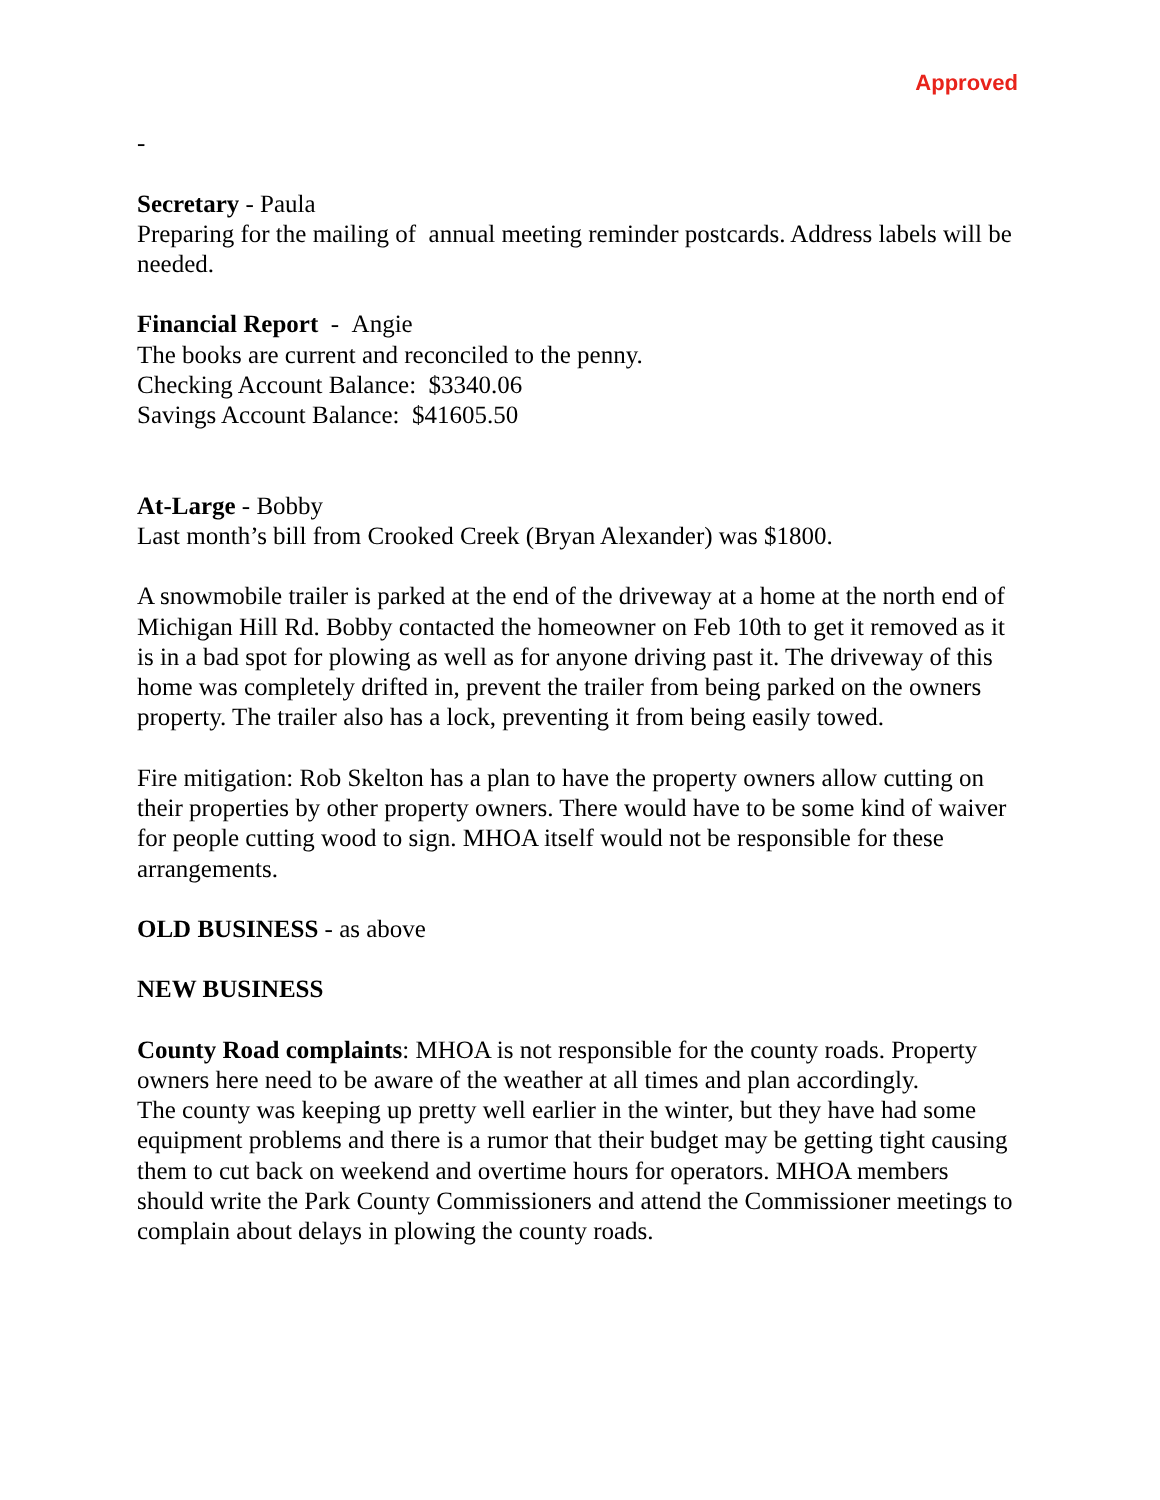Approved
-
Secretary - Paula
Preparing for the mailing of annual meeting reminder postcards. Address labels will be needed.
Financial Report - Angie
The books are current and reconciled to the penny.
Checking Account Balance: $3340.06
Savings Account Balance: $41605.50
At-Large - Bobby
Last month’s bill from Crooked Creek (Bryan Alexander) was $1800.
A snowmobile trailer is parked at the end of the driveway at a home at the north end of Michigan Hill Rd. Bobby contacted the homeowner on Feb 10th to get it removed as it is in a bad spot for plowing as well as for anyone driving past it. The driveway of this home was completely drifted in, prevent the trailer from being parked on the owners property. The trailer also has a lock, preventing it from being easily towed.
Fire mitigation: Rob Skelton has a plan to have the property owners allow cutting on their properties by other property owners. There would have to be some kind of waiver for people cutting wood to sign. MHOA itself would not be responsible for these arrangements.
OLD BUSINESS - as above
NEW BUSINESS
County Road complaints: MHOA is not responsible for the county roads. Property owners here need to be aware of the weather at all times and plan accordingly.
The county was keeping up pretty well earlier in the winter, but they have had some equipment problems and there is a rumor that their budget may be getting tight causing them to cut back on weekend and overtime hours for operators. MHOA members should write the Park County Commissioners and attend the Commissioner meetings to complain about delays in plowing the county roads.